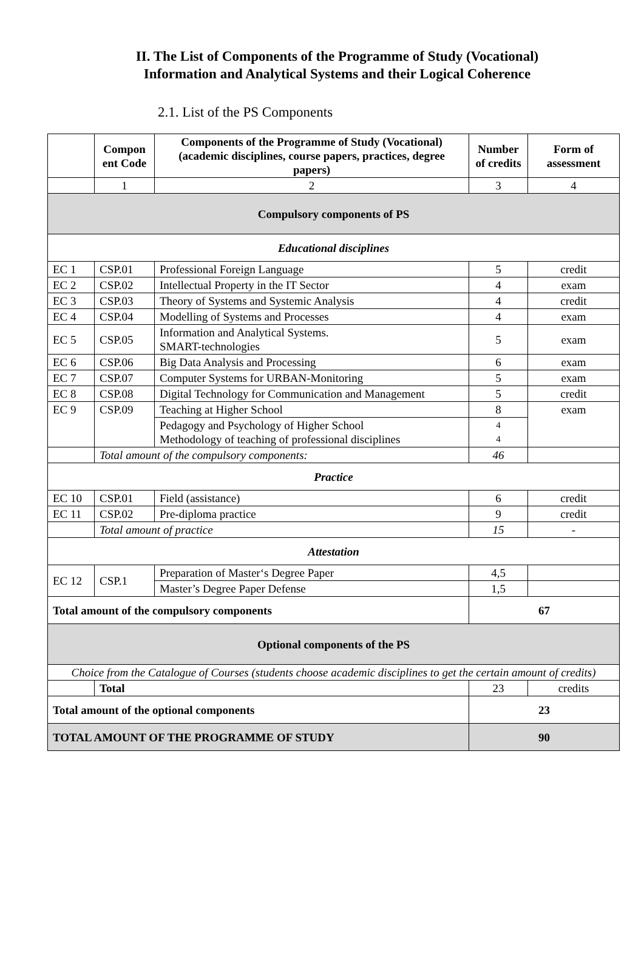II. The List of Components of the Programme of Study (Vocational)
Information and Analytical Systems and their Logical Coherence
2.1. List of the PS Components
| | Compon ent Code | Components of the Programme of Study (Vocational) (academic disciplines, course papers, practices, degree papers) | Number of credits | Form of assessment |
| --- | --- | --- | --- | --- |
| | 1 | 2 | 3 | 4 |
| Compulsory components of PS | | | | |
| Educational disciplines | | | | |
| EC 1 | CSP.01 | Professional Foreign Language | 5 | credit |
| EC 2 | CSP.02 | Intellectual Property in the IT Sector | 4 | exam |
| EC 3 | CSP.03 | Theory of Systems and Systemic Analysis | 4 | credit |
| EC 4 | CSP.04 | Modelling of Systems and Processes | 4 | exam |
| EC 5 | CSP.05 | Information and Analytical Systems. SMART-technologies | 5 | exam |
| EC 6 | CSP.06 | Big Data Analysis and Processing | 6 | exam |
| EC 7 | CSP.07 | Computer Systems for URBAN-Monitoring | 5 | exam |
| EC 8 | CSP.08 | Digital Technology for Communication and Management | 5 | credit |
| EC 9 | CSP.09 | Teaching at Higher School | 8 | exam |
| | | Pedagogy and Psychology of Higher School Methodology of teaching of professional disciplines | 4 4 | |
| | Total amount of the compulsory components: | | 46 | |
| Practice | | | | |
| EC 10 | CSP.01 | Field (assistance) | 6 | credit |
| EC 11 | CSP.02 | Pre-diploma practice | 9 | credit |
| | Total amount of practice | | 15 | - |
| Attestation | | | | |
| EC 12 | CSP.1 | Preparation of Master‘s Degree Paper | 4,5 | |
| | | Master’s Degree Paper Defense | 1,5 | |
| Total amount of the compulsory components | | | 67 | |
| Optional components of the PS | | | | |
| Choice from the Catalogue of Courses (students choose academic disciplines to get the certain amount of credits) | | | | |
| | Total | | 23 | credits |
| Total amount of the optional components | | | 23 | |
| TOTAL AMOUNT OF THE PROGRAMME OF STUDY | | | 90 | |